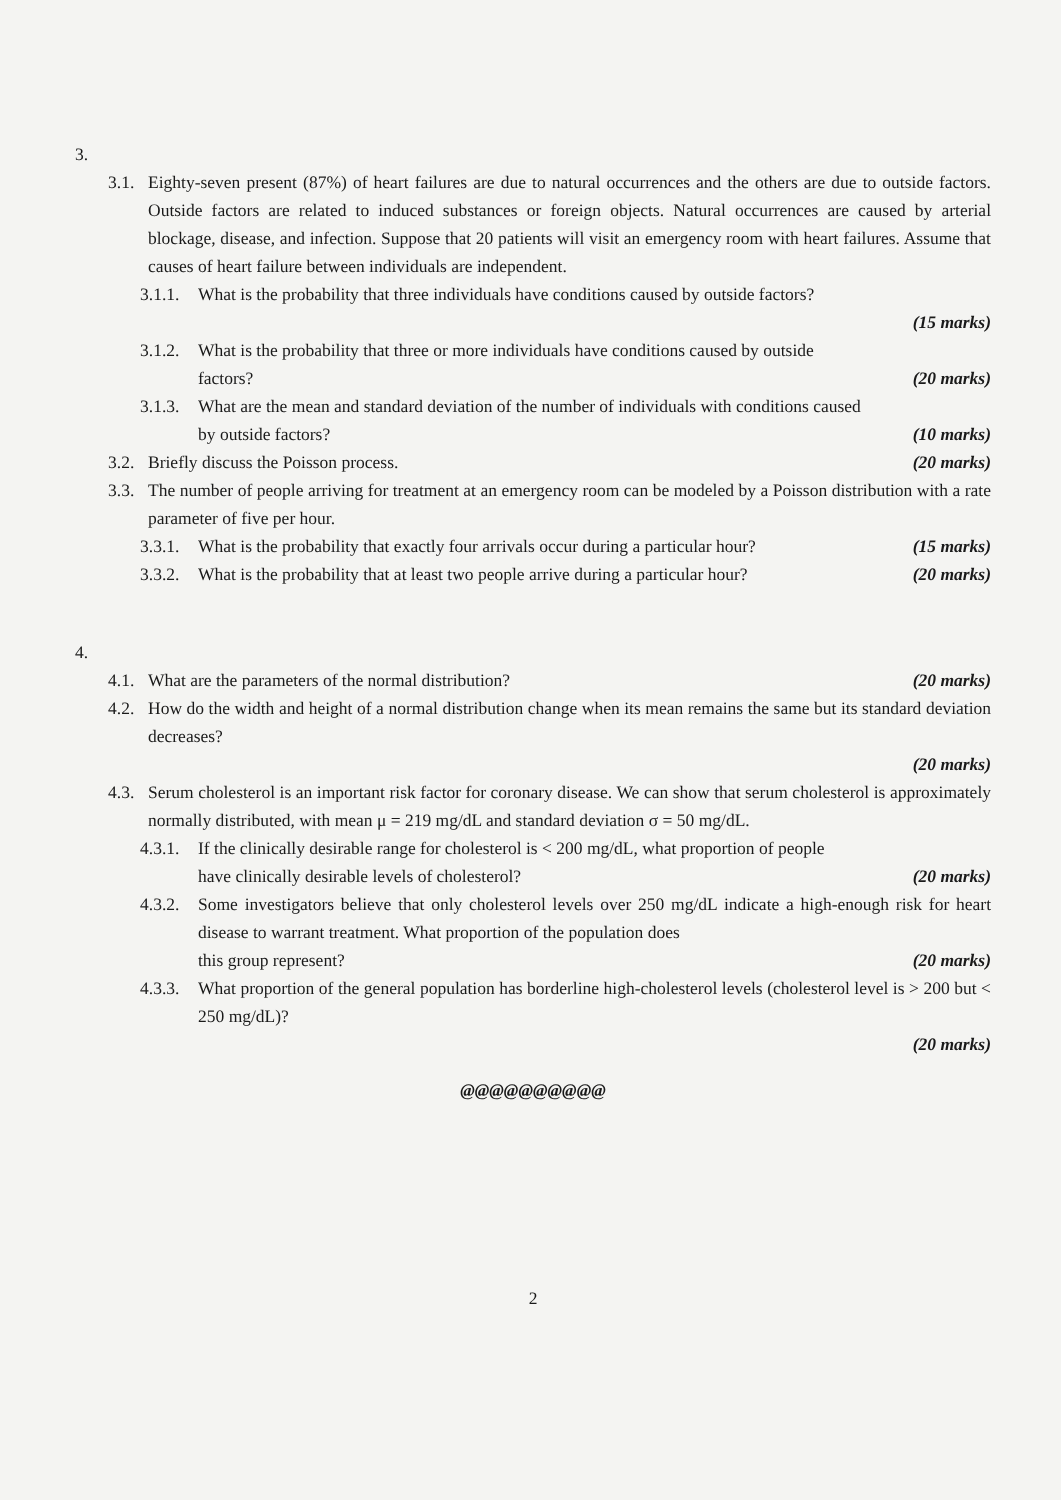3.
3.1.
Eighty-seven present (87%) of heart failures are due to natural occurrences and the others are due to outside factors. Outside factors are related to induced substances or foreign objects. Natural occurrences are caused by arterial blockage, disease, and infection. Suppose that 20 patients will visit an emergency room with heart failures. Assume that causes of heart failure between individuals are independent.
3.1.1.
What is the probability that three individuals have conditions caused by outside factors?
(15 marks)
3.1.2.
What is the probability that three or more individuals have conditions caused by outside
factors? (20 marks)
3.1.3.
What are the mean and standard deviation of the number of individuals with conditions caused
by outside factors? (10 marks)
3.2.
Briefly discuss the Poisson process. (20 marks)
3.3.
The number of people arriving for treatment at an emergency room can be modeled by a Poisson distribution with a rate parameter of five per hour.
3.3.1.
What is the probability that exactly four arrivals occur during a particular hour? (15 marks)
3.3.2.
What is the probability that at least two people arrive during a particular hour? (20 marks)
4.
4.1.
What are the parameters of the normal distribution? (20 marks)
4.2.
How do the width and height of a normal distribution change when its mean remains the same but its standard deviation decreases?
(20 marks)
4.3.
Serum cholesterol is an important risk factor for coronary disease. We can show that serum cholesterol is approximately normally distributed, with mean μ = 219 mg/dL and standard deviation σ = 50 mg/dL.
4.3.1.
If the clinically desirable range for cholesterol is < 200 mg/dL, what proportion of people
have clinically desirable levels of cholesterol? (20 marks)
4.3.2.
Some investigators believe that only cholesterol levels over 250 mg/dL indicate a high-enough risk for heart disease to warrant treatment. What proportion of the population does
this group represent? (20 marks)
4.3.3.
What proportion of the general population has borderline high-cholesterol levels (cholesterol level is > 200 but < 250 mg/dL)?
(20 marks)
@@@@@@@@@@
2